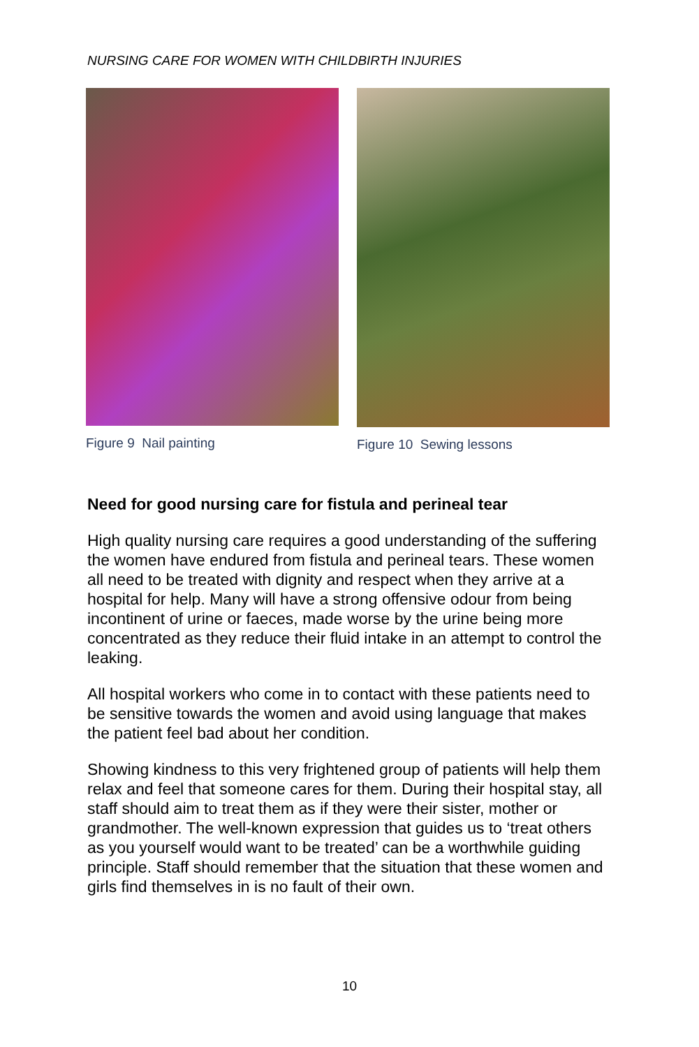NURSING CARE FOR WOMEN WITH CHILDBIRTH INJURIES
Figure 9 Nail painting Figure 10 Sewing lessons
Need for good nursing care for fistula and perineal tear
High quality nursing care requires a good understanding of the suffering the women have endured from fistula and perineal tears. These women all need to be treated with dignity and respect when they arrive at a hospital for help. Many will have a strong offensive odour from being incontinent of urine or faeces, made worse by the urine being more concentrated as they reduce their fluid intake in an attempt to control the leaking.
All hospital workers who come in to contact with these patients need to be sensitive towards the women and avoid using language that makes the patient feel bad about her condition.
Showing kindness to this very frightened group of patients will help them relax and feel that someone cares for them. During their hospital stay, all staff should aim to treat them as if they were their sister, mother or grandmother. The well-known expression that guides us to ‘treat others as you yourself would want to be treated’ can be a worthwhile guiding principle. Staff should remember that the situation that these women and girls find themselves in is no fault of their own.
10